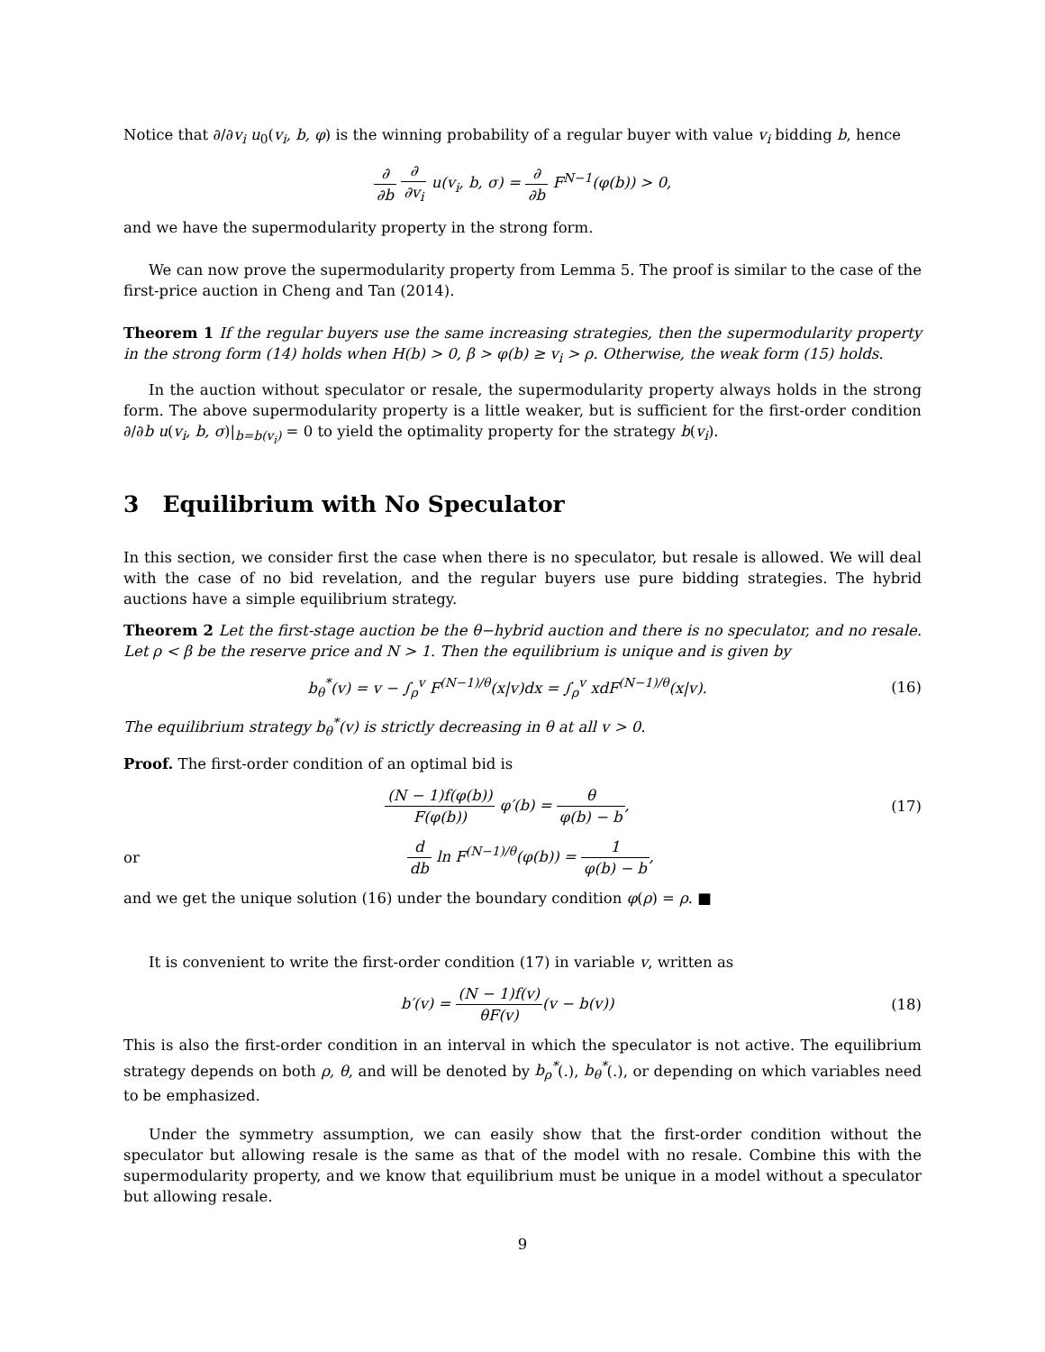Notice that ∂/∂v<sub>i</sub> u<sub>0</sub>(v<sub>i</sub>, b, φ) is the winning probability of a regular buyer with value v<sub>i</sub> bidding b, hence
∂ ∂b ∂ ∂v<sub>i</sub> u(v<sub>i</sub>, b, σ) = ∂ ∂b F<sup>N−1</sup>(φ(b)) > 0,
and we have the supermodularity property in the strong form.
We can now prove the supermodularity property from Lemma 5. The proof is similar to the case of the first-price auction in Cheng and Tan (2014).
Theorem 1 If the regular buyers use the same increasing strategies, then the supermodularity property in the strong form (14) holds when H(b) > 0, β > φ(b) ≥ v<sub>i</sub> > ρ. Otherwise, the weak form (15) holds.
In the auction without speculator or resale, the supermodularity property always holds in the strong form. The above supermodularity property is a little weaker, but is sufficient for the first-order condition ∂/∂b u(v<sub>i</sub>, b, σ)|<sub>b=b(v<sub>i</sub>)</sub> = 0 to yield the optimality property for the strategy b(v<sub>i</sub>).
3 Equilibrium with No Speculator
In this section, we consider first the case when there is no speculator, but resale is allowed. We will deal with the case of no bid revelation, and the regular buyers use pure bidding strategies. The hybrid auctions have a simple equilibrium strategy.
Theorem 2 Let the first-stage auction be the θ−hybrid auction and there is no speculator, and no resale. Let ρ < β be the reserve price and N > 1. Then the equilibrium is unique and is given by
b<sub>θ</sub><sup>*</sup>(v) = v − ∫<sub>ρ</sub><sup>v</sup> F<sup>(N−1)/θ</sup>(x|v)dx = ∫<sub>ρ</sub><sup>v</sup> xdF<sup>(N−1)/θ</sup>(x|v).
(16)
The equilibrium strategy b<sub>θ</sub><sup>*</sup>(v) is strictly decreasing in θ at all v > 0.
Proof. The first-order condition of an optimal bid is
(N − 1)f(φ(b)) F(φ(b)) φ′(b) = θ φ(b) − b,
(17)
or
d db ln F<sup>(N−1)/θ</sup>(φ(b)) = 1 φ(b) − b,
and we get the unique solution (16) under the boundary condition φ(ρ) = ρ. ■
It is convenient to write the first-order condition (17) in variable v, written as
b′(v) = (N − 1)f(v) θF(v)(v − b(v))
(18)
This is also the first-order condition in an interval in which the speculator is not active. The equilibrium strategy depends on both ρ, θ, and will be denoted by b<sub>ρ</sub><sup>*</sup>(.), b<sub>θ</sub><sup>*</sup>(.), or depending on which variables need to be emphasized.
Under the symmetry assumption, we can easily show that the first-order condition without the speculator but allowing resale is the same as that of the model with no resale. Combine this with the supermodularity property, and we know that equilibrium must be unique in a model without a speculator but allowing resale.
9